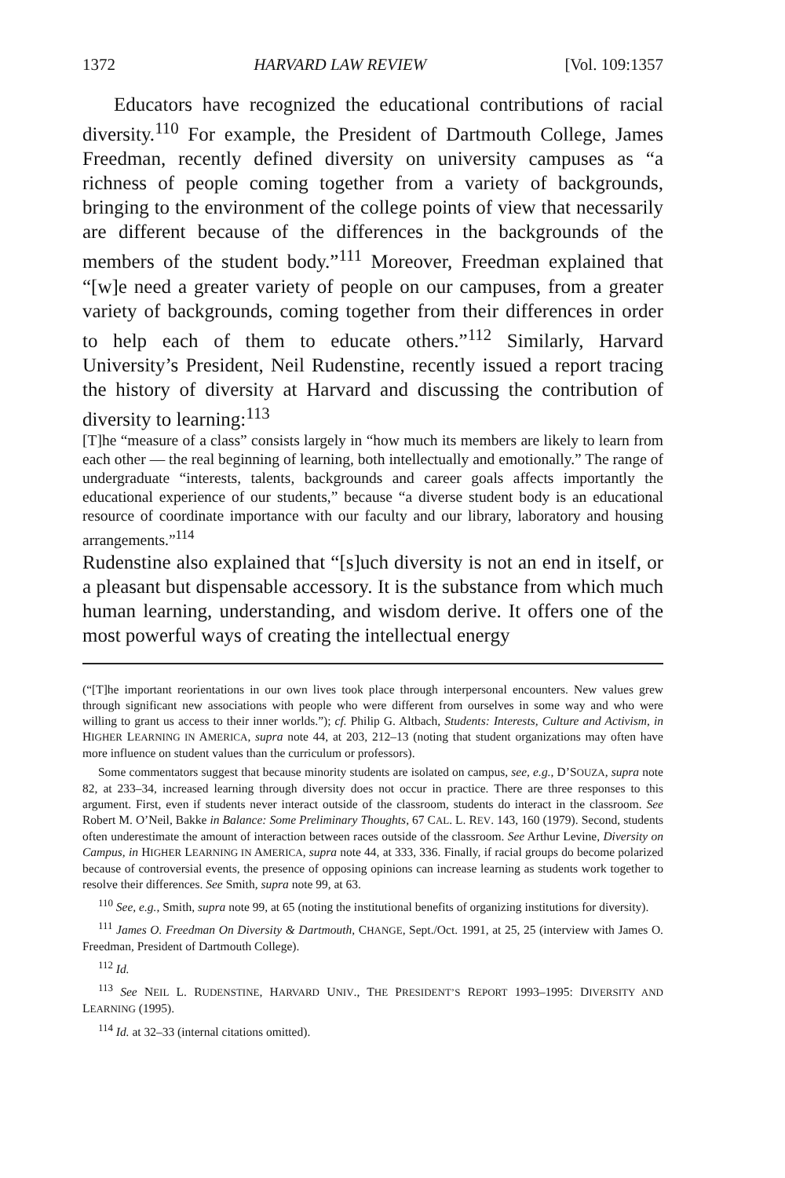1372 HARVARD LAW REVIEW [Vol. 109:1357
Educators have recognized the educational contributions of racial diversity.<sup>110</sup> For example, the President of Dartmouth College, James Freedman, recently defined diversity on university campuses as “a richness of people coming together from a variety of backgrounds, bringing to the environment of the college points of view that necessarily are different because of the differences in the backgrounds of the members of the student body.”<sup>111</sup> Moreover, Freedman explained that “[w]e need a greater variety of people on our campuses, from a greater variety of backgrounds, coming together from their differences in order to help each of them to educate others.”<sup>112</sup> Similarly, Harvard University’s President, Neil Rudenstine, recently issued a report tracing the history of diversity at Harvard and discussing the contribution of diversity to learning:<sup>113</sup>
[T]he “measure of a class” consists largely in “how much its members are likely to learn from each other — the real beginning of learning, both intellectually and emotionally.” The range of undergraduate “interests, talents, backgrounds and career goals affects importantly the educational experience of our students,” because “a diverse student body is an educational resource of coordinate importance with our faculty and our library, laboratory and housing arrangements.”<sup>114</sup>
Rudenstine also explained that “[s]uch diversity is not an end in itself, or a pleasant but dispensable accessory. It is the substance from which much human learning, understanding, and wisdom derive. It offers one of the most powerful ways of creating the intellectual energy
(“[T]he important reorientations in our own lives took place through interpersonal encounters. New values grew through significant new associations with people who were different from ourselves in some way and who were willing to grant us access to their inner worlds.”); cf. Philip G. Altbach, Students: Interests, Culture and Activism, in HIGHER LEARNING IN AMERICA, supra note 44, at 203, 212–13 (noting that student organizations may often have more influence on student values than the curriculum or professors).
Some commentators suggest that because minority students are isolated on campus, see, e.g., D’SOUZA, supra note 82, at 233–34, increased learning through diversity does not occur in practice. There are three responses to this argument. First, even if students never interact outside of the classroom, students do interact in the classroom. See Robert M. O’Neil, Bakke in Balance: Some Preliminary Thoughts, 67 CAL. L. REV. 143, 160 (1979). Second, students often underestimate the amount of interaction between races outside of the classroom. See Arthur Levine, Diversity on Campus, in HIGHER LEARNING IN AMERICA, supra note 44, at 333, 336. Finally, if racial groups do become polarized because of controversial events, the presence of opposing opinions can increase learning as students work together to resolve their differences. See Smith, supra note 99, at 63.
<sup>110</sup> See, e.g., Smith, supra note 99, at 65 (noting the institutional benefits of organizing institutions for diversity).
<sup>111</sup> James O. Freedman On Diversity & Dartmouth, CHANGE, Sept./Oct. 1991, at 25, 25 (interview with James O. Freedman, President of Dartmouth College).
<sup>112</sup> Id.
<sup>113</sup> See NEIL L. RUDENSTINE, HARVARD UNIV., THE PRESIDENT’S REPORT 1993–1995: DIVERSITY AND LEARNING (1995).
<sup>114</sup> Id. at 32–33 (internal citations omitted).